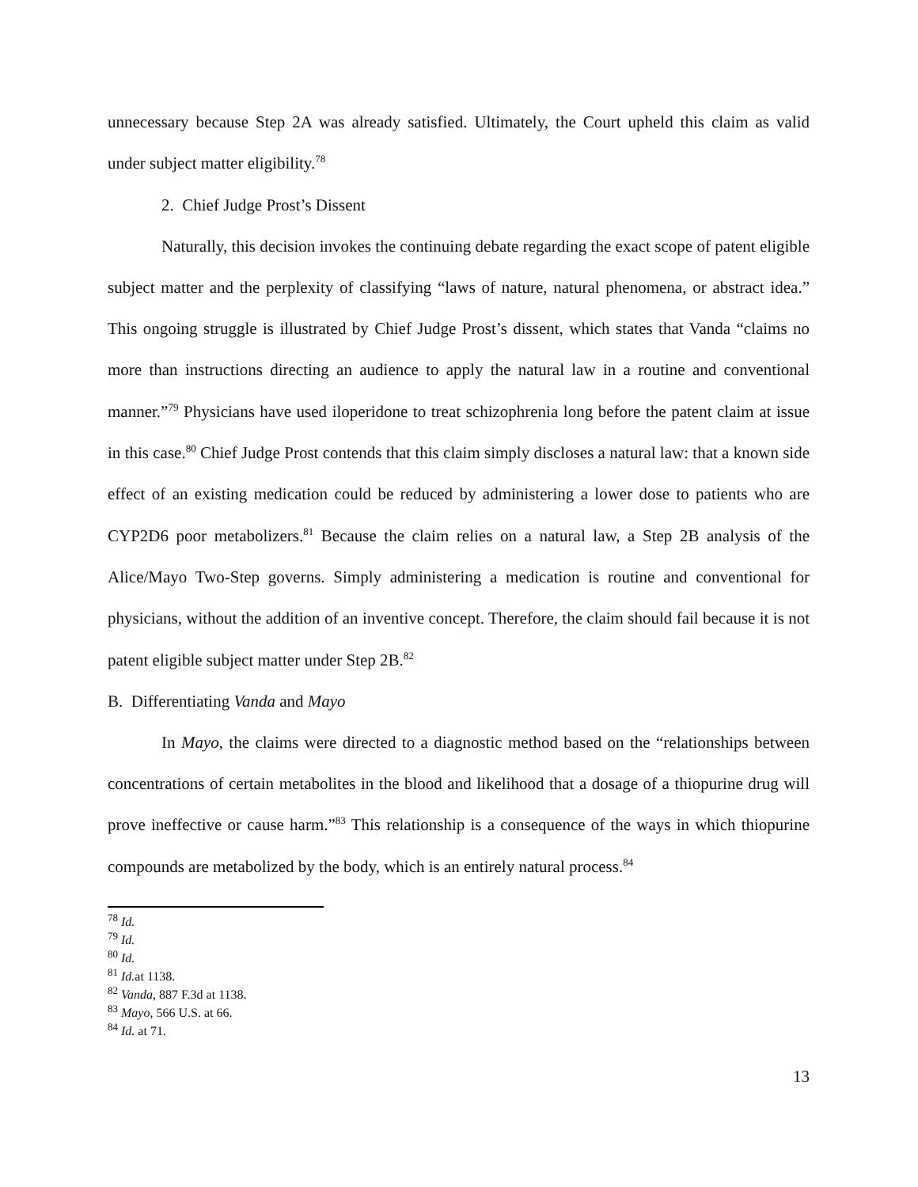unnecessary because Step 2A was already satisfied. Ultimately, the Court upheld this claim as valid under subject matter eligibility.<sup>78</sup>
2. Chief Judge Prost’s Dissent
Naturally, this decision invokes the continuing debate regarding the exact scope of patent eligible subject matter and the perplexity of classifying “laws of nature, natural phenomena, or abstract idea.” This ongoing struggle is illustrated by Chief Judge Prost’s dissent, which states that Vanda “claims no more than instructions directing an audience to apply the natural law in a routine and conventional manner.”<sup>79</sup> Physicians have used iloperidone to treat schizophrenia long before the patent claim at issue in this case.<sup>80</sup> Chief Judge Prost contends that this claim simply discloses a natural law: that a known side effect of an existing medication could be reduced by administering a lower dose to patients who are CYP2D6 poor metabolizers.<sup>81</sup> Because the claim relies on a natural law, a Step 2B analysis of the Alice/Mayo Two-Step governs. Simply administering a medication is routine and conventional for physicians, without the addition of an inventive concept. Therefore, the claim should fail because it is not patent eligible subject matter under Step 2B.<sup>82</sup>
B. Differentiating Vanda and Mayo
In Mayo, the claims were directed to a diagnostic method based on the “relationships between concentrations of certain metabolites in the blood and likelihood that a dosage of a thiopurine drug will prove ineffective or cause harm.”<sup>83</sup> This relationship is a consequence of the ways in which thiopurine compounds are metabolized by the body, which is an entirely natural process.<sup>84</sup>
<sup>78</sup> Id.
<sup>79</sup> Id.
<sup>80</sup> Id.
<sup>81</sup> Id. at 1138.
<sup>82</sup> Vanda, 887 F.3d at 1138.
<sup>83</sup> Mayo, 566 U.S. at 66.
<sup>84</sup> Id. at 71.
13